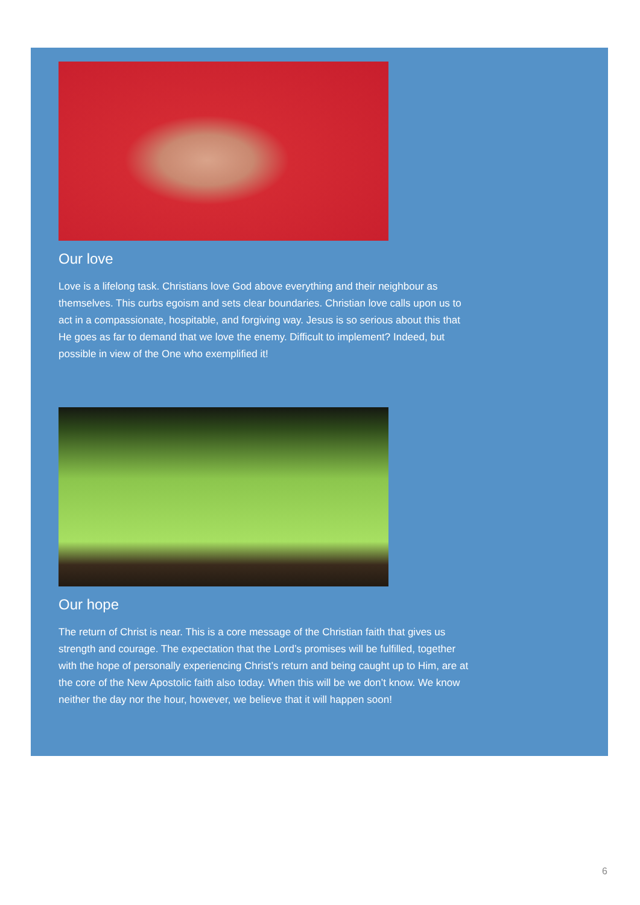Our love
Love is a lifelong task. Christians love God above everything and their neighbour as themselves. This curbs egoism and sets clear boundaries. Christian love calls upon us to act in a compassionate, hospitable, and forgiving way. Jesus is so serious about this that He goes as far to demand that we love the enemy. Difficult to implement? Indeed, but possible in view of the One who exemplified it!
Our hope
The return of Christ is near. This is a core message of the Christian faith that gives us strength and courage. The expectation that the Lord’s promises will be fulfilled, together with the hope of personally experiencing Christ’s return and being caught up to Him, are at the core of the New Apostolic faith also today. When this will be we don’t know. We know neither the day nor the hour, however, we believe that it will happen soon!
6